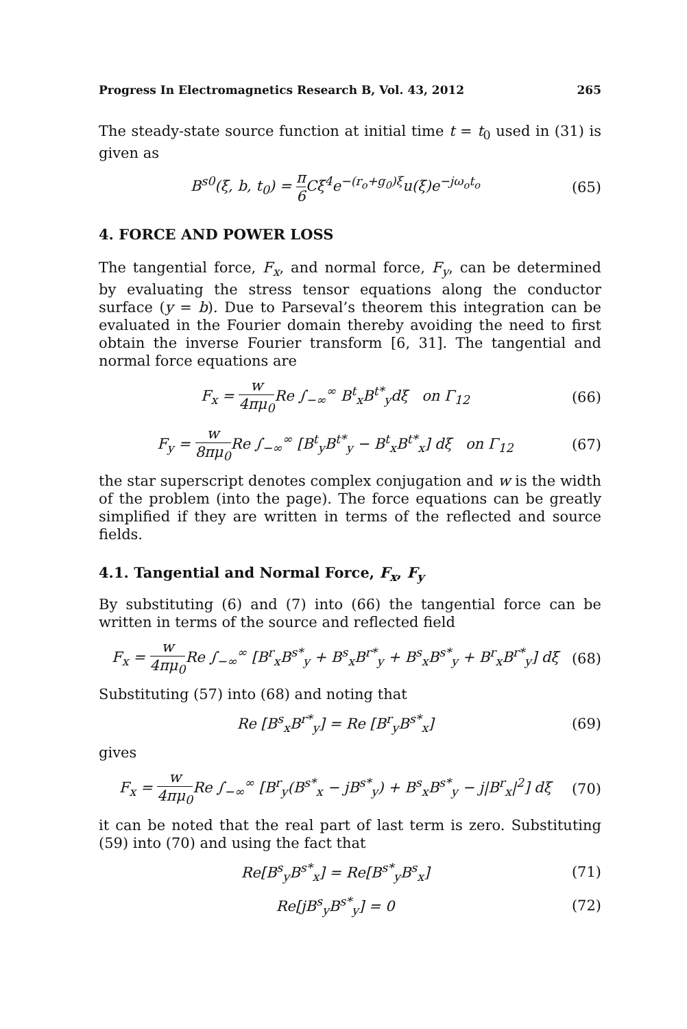Progress In Electromagnetics Research B, Vol. 43, 2012 265
The steady-state source function at initial time t = t<sub>0</sub> used in (31) is given as
B<sup>s0</sup>(ξ, b, t<sub>0</sub>) = π 6 Cξ<sup>4</sup>e<sup>−(r<sub>o</sub>+g<sub>0</sub>)ξ</sup>u(ξ)e<sup>−jω<sub>o</sub>t<sub>o</sub></sup> (65)
4. FORCE AND POWER LOSS
The tangential force, F<sub>x</sub>, and normal force, F<sub>y</sub>, can be determined by evaluating the stress tensor equations along the conductor surface (y = b). Due to Parseval’s theorem this integration can be evaluated in the Fourier domain thereby avoiding the need to first obtain the inverse Fourier transform [6, 31]. The tangential and normal force equations are
F<sub>x</sub> = w 4πμ<sub>0</sub> Re ∫<sub>−∞</sub><sup>∞</sup> B<sup>t</sup><sub>x</sub>B<sup>t*</sup><sub>y</sub>dξ on Γ<sub>12</sub> (66)
F<sub>y</sub> = w 8πμ<sub>0</sub> Re ∫<sub>−∞</sub><sup>∞</sup> [B<sup>t</sup><sub>y</sub>B<sup>t*</sup><sub>y</sub> − B<sup>t</sup><sub>x</sub>B<sup>t*</sup><sub>x</sub>] dξ on Γ<sub>12</sub> (67)
the star superscript denotes complex conjugation and w is the width of the problem (into the page). The force equations can be greatly simplified if they are written in terms of the reflected and source fields.
4.1. Tangential and Normal Force, F<sub>x</sub>, F<sub>y</sub>
By substituting (6) and (7) into (66) the tangential force can be written in terms of the source and reflected field
F<sub>x</sub> = w 4πμ<sub>0</sub> Re ∫<sub>−∞</sub><sup>∞</sup> [B<sup>r</sup><sub>x</sub>B<sup>s*</sup><sub>y</sub> + B<sup>s</sup><sub>x</sub>B<sup>r*</sup><sub>y</sub> + B<sup>s</sup><sub>x</sub>B<sup>s*</sup><sub>y</sub> + B<sup>r</sup><sub>x</sub>B<sup>r*</sup><sub>y</sub>] dξ (68)
Substituting (57) into (68) and noting that
Re [B<sup>s</sup><sub>x</sub>B<sup>r*</sup><sub>y</sub>] = Re [B<sup>r</sup><sub>y</sub>B<sup>s*</sup><sub>x</sub>] (69)
gives
F<sub>x</sub> = w 4πμ<sub>0</sub> Re ∫<sub>−∞</sub><sup>∞</sup> [B<sup>r</sup><sub>y</sub>(B<sup>s*</sup><sub>x</sub> − jB<sup>s*</sup><sub>y</sub>) + B<sup>s</sup><sub>x</sub>B<sup>s*</sup><sub>y</sub> − j|B<sup>r</sup><sub>x</sub>|<sup>2</sup>] dξ (70)
it can be noted that the real part of last term is zero. Substituting (59) into (70) and using the fact that
Re[B<sup>s</sup><sub>y</sub>B<sup>s*</sup><sub>x</sub>] = Re[B<sup>s*</sup><sub>y</sub>B<sup>s</sup><sub>x</sub>] (71)
Re[jB<sup>s</sup><sub>y</sub>B<sup>s*</sup><sub>y</sub>] = 0 (72)